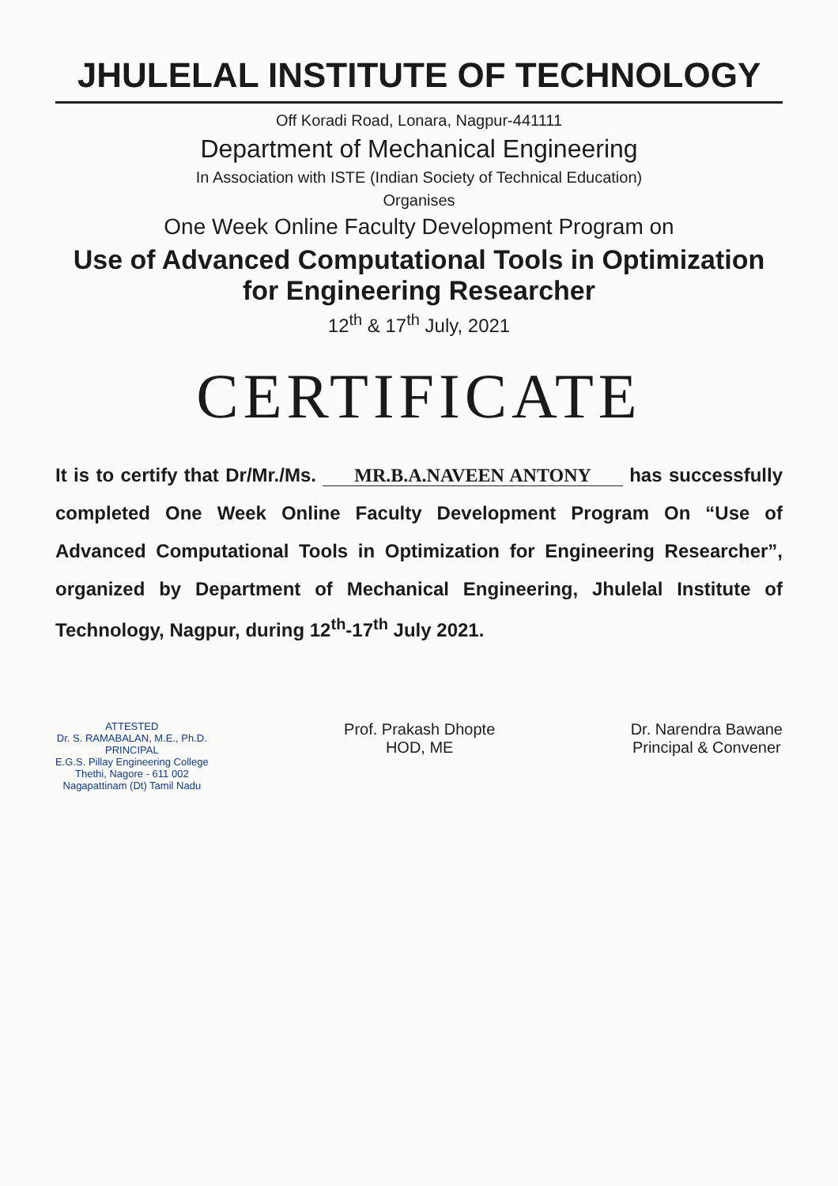JHULELAL INSTITUTE OF TECHNOLOGY
Off Koradi Road, Lonara, Nagpur-441111
Department of Mechanical Engineering
In Association with ISTE (Indian Society of Technical Education)
Organises
One Week Online Faculty Development Program on
Use of Advanced Computational Tools in Optimization for Engineering Researcher
12<sup>th</sup> & 17<sup>th</sup> July, 2021
CERTIFICATE
It is to certify that Dr/Mr./Ms. MR.B.A.NAVEEN ANTONY has successfully completed One Week Online Faculty Development Program On “Use of Advanced Computational Tools in Optimization for Engineering Researcher”, organized by Department of Mechanical Engineering, Jhulelal Institute of Technology, Nagpur, during 12<sup>th</sup>-17<sup>th</sup> July 2021.
ATTESTED
Dr. S. RAMABALAN, M.E., Ph.D.
PRINCIPAL
E.G.S. Pillay Engineering College
Thethi, Nagore - 611 002
Nagapattinam (Dt) Tamil Nadu
Prof. Prakash Dhopte
HOD, ME
Dr. Narendra Bawane
Principal & Convener